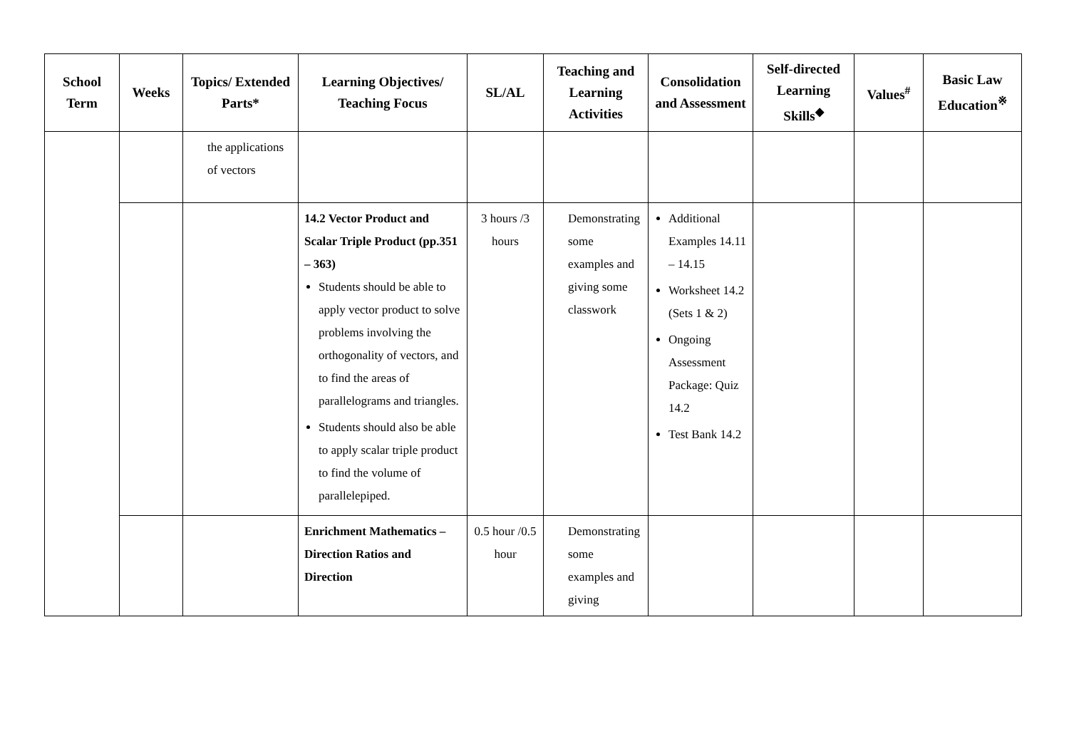| School Term | Weeks | Topics/ Extended Parts* | Learning Objectives/ Teaching Focus | SL/AL | Teaching and Learning Activities | Consolidation and Assessment | Self-directed Learning Skills<sup>◆</sup> | Values<sup>#</sup> | Basic Law Education<sup>※</sup> |
| --- | --- | --- | --- | --- | --- | --- | --- | --- | --- |
| | | the applications of vectors | | | | | | | |
| | | | 14.2 Vector Product and Scalar Triple Product (pp.351 – 363) Students should be able to apply vector product to solve problems involving the orthogonality of vectors, and to find the areas of parallelograms and triangles. Students should also be able to apply scalar triple product to find the volume of parallelepiped. | 3 hours /3 hours | Demonstrating some examples and giving some classwork | Additional Examples 14.11 – 14.15 Worksheet 14.2 (Sets 1 & 2) Ongoing Assessment Package: Quiz 14.2 Test Bank 14.2 | | | |
| | | | Enrichment Mathematics – Direction Ratios and Direction | 0.5 hour /0.5 hour | Demonstrating some examples and giving | | | | |